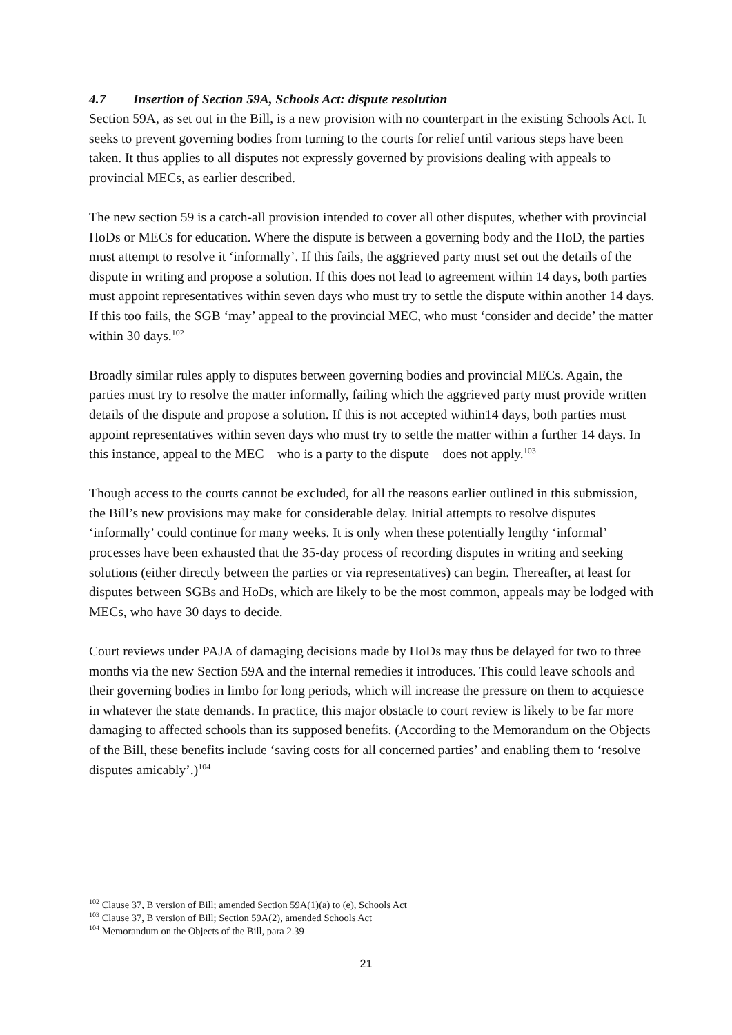4.7 Insertion of Section 59A, Schools Act: dispute resolution
Section 59A, as set out in the Bill, is a new provision with no counterpart in the existing Schools Act. It seeks to prevent governing bodies from turning to the courts for relief until various steps have been taken. It thus applies to all disputes not expressly governed by provisions dealing with appeals to provincial MECs, as earlier described.
The new section 59 is a catch-all provision intended to cover all other disputes, whether with provincial HoDs or MECs for education. Where the dispute is between a governing body and the HoD, the parties must attempt to resolve it ‘informally’. If this fails, the aggrieved party must set out the details of the dispute in writing and propose a solution. If this does not lead to agreement within 14 days, both parties must appoint representatives within seven days who must try to settle the dispute within another 14 days. If this too fails, the SGB ‘may’ appeal to the provincial MEC, who must ‘consider and decide’ the matter within 30 days.<sup>102</sup>
Broadly similar rules apply to disputes between governing bodies and provincial MECs. Again, the parties must try to resolve the matter informally, failing which the aggrieved party must provide written details of the dispute and propose a solution. If this is not accepted within14 days, both parties must appoint representatives within seven days who must try to settle the matter within a further 14 days. In this instance, appeal to the MEC – who is a party to the dispute – does not apply.<sup>103</sup>
Though access to the courts cannot be excluded, for all the reasons earlier outlined in this submission, the Bill’s new provisions may make for considerable delay. Initial attempts to resolve disputes ‘informally’ could continue for many weeks. It is only when these potentially lengthy ‘informal’ processes have been exhausted that the 35-day process of recording disputes in writing and seeking solutions (either directly between the parties or via representatives) can begin. Thereafter, at least for disputes between SGBs and HoDs, which are likely to be the most common, appeals may be lodged with MECs, who have 30 days to decide.
Court reviews under PAJA of damaging decisions made by HoDs may thus be delayed for two to three months via the new Section 59A and the internal remedies it introduces. This could leave schools and their governing bodies in limbo for long periods, which will increase the pressure on them to acquiesce in whatever the state demands. In practice, this major obstacle to court review is likely to be far more damaging to affected schools than its supposed benefits. (According to the Memorandum on the Objects of the Bill, these benefits include ‘saving costs for all concerned parties’ and enabling them to ‘resolve disputes amicably’.)<sup>104</sup>
<sup>102</sup> Clause 37, B version of Bill; amended Section 59A(1)(a) to (e), Schools Act
<sup>103</sup> Clause 37, B version of Bill; Section 59A(2), amended Schools Act
<sup>104</sup> Memorandum on the Objects of the Bill, para 2.39
21